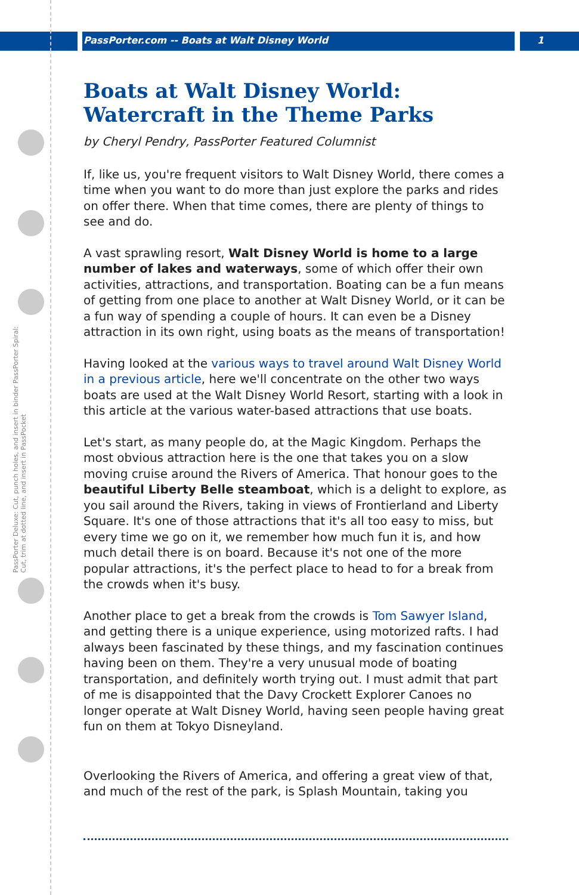PassPorter Deluxe: Cut, punch holes, and insert in binder PassPorter Spiral: Cut, trim at dotted line, and insert in PassPocket
PassPorter.com -- Boats at Walt Disney World 1
Boats at Walt Disney World:
Watercraft in the Theme Parks
by Cheryl Pendry, PassPorter Featured Columnist
If, like us, you're frequent visitors to Walt Disney World, there comes a time when you want to do more than just explore the parks and rides on offer there. When that time comes, there are plenty of things to see and do.
A vast sprawling resort, Walt Disney World is home to a large number of lakes and waterways, some of which offer their own activities, attractions, and transportation. Boating can be a fun means of getting from one place to another at Walt Disney World, or it can be a fun way of spending a couple of hours. It can even be a Disney attraction in its own right, using boats as the means of transportation!
Having looked at the various ways to travel around Walt Disney World in a previous article, here we'll concentrate on the other two ways boats are used at the Walt Disney World Resort, starting with a look in this article at the various water-based attractions that use boats.
Let's start, as many people do, at the Magic Kingdom. Perhaps the most obvious attraction here is the one that takes you on a slow moving cruise around the Rivers of America. That honour goes to the beautiful Liberty Belle steamboat, which is a delight to explore, as you sail around the Rivers, taking in views of Frontierland and Liberty Square. It's one of those attractions that it's all too easy to miss, but every time we go on it, we remember how much fun it is, and how much detail there is on board. Because it's not one of the more popular attractions, it's the perfect place to head to for a break from the crowds when it's busy.
Another place to get a break from the crowds is Tom Sawyer Island, and getting there is a unique experience, using motorized rafts. I had always been fascinated by these things, and my fascination continues having been on them. They're a very unusual mode of boating transportation, and definitely worth trying out. I must admit that part of me is disappointed that the Davy Crockett Explorer Canoes no longer operate at Walt Disney World, having seen people having great fun on them at Tokyo Disneyland.
Overlooking the Rivers of America, and offering a great view of that, and much of the rest of the park, is Splash Mountain, taking you